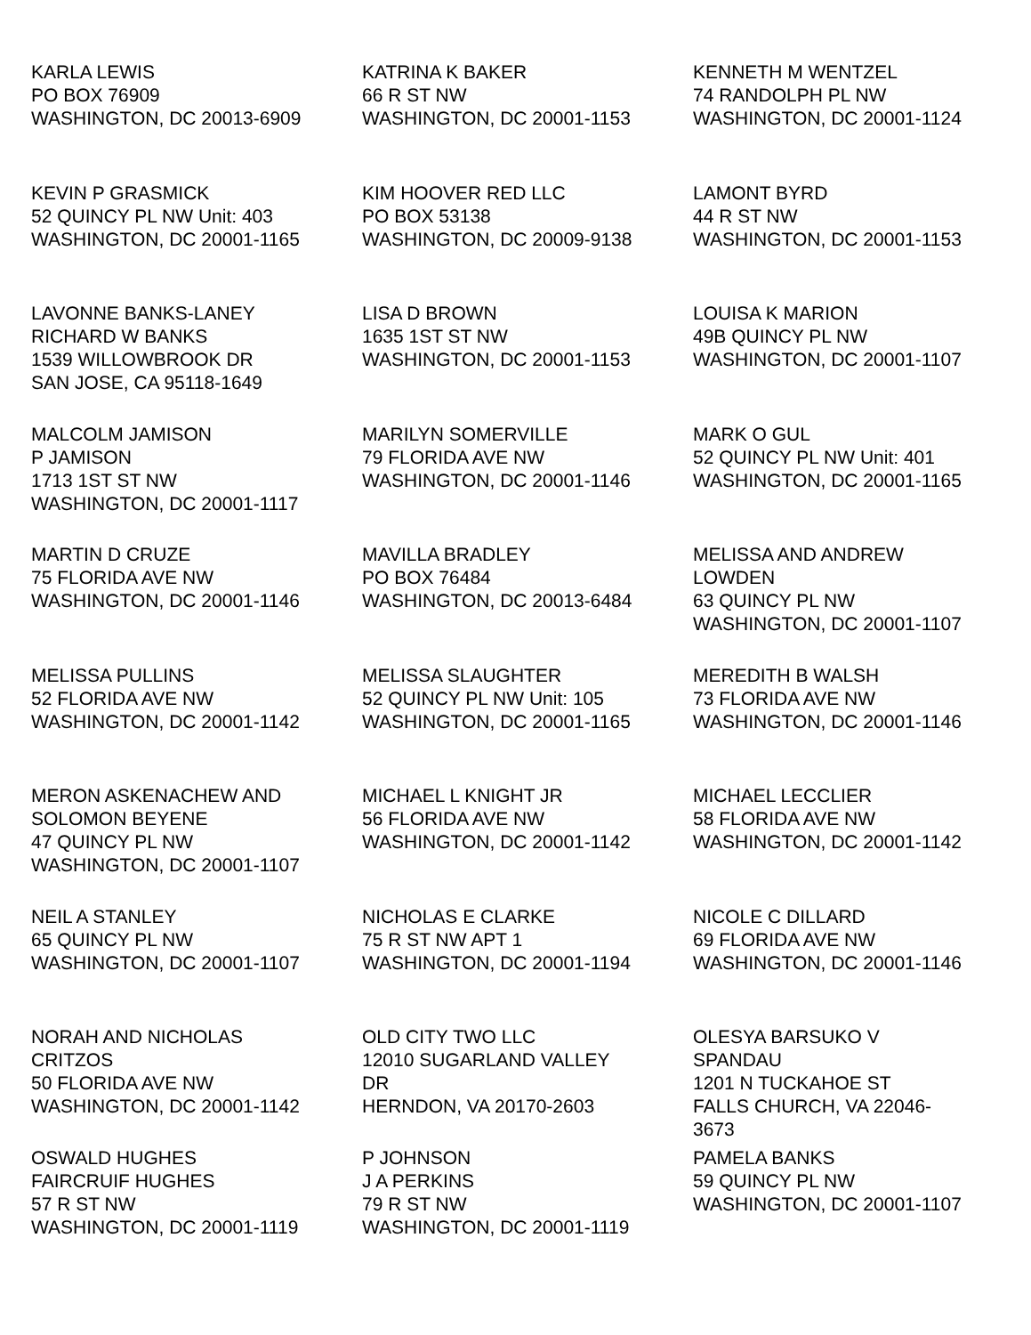KARLA LEWIS PO BOX 76909 WASHINGTON, DC 20013-6909
KATRINA K BAKER 66 R ST NW WASHINGTON, DC 20001-1153
KENNETH M WENTZEL 74 RANDOLPH PL NW WASHINGTON, DC 20001-1124
KEVIN P GRASMICK 52 QUINCY PL NW Unit: 403 WASHINGTON, DC 20001-1165
KIM HOOVER RED LLC PO BOX 53138 WASHINGTON, DC 20009-9138
LAMONT BYRD 44 R ST NW WASHINGTON, DC 20001-1153
LAVONNE BANKS-LANEY RICHARD W BANKS 1539 WILLOWBROOK DR SAN JOSE, CA 95118-1649
LISA D BROWN 1635 1ST ST NW WASHINGTON, DC 20001-1153
LOUISA K MARION 49B QUINCY PL NW WASHINGTON, DC 20001-1107
MALCOLM JAMISON P JAMISON 1713 1ST ST NW WASHINGTON, DC 20001-1117
MARILYN SOMERVILLE 79 FLORIDA AVE NW WASHINGTON, DC 20001-1146
MARK O GUL 52 QUINCY PL NW Unit: 401 WASHINGTON, DC 20001-1165
MARTIN D CRUZE 75 FLORIDA AVE NW WASHINGTON, DC 20001-1146
MAVILLA BRADLEY PO BOX 76484 WASHINGTON, DC 20013-6484
MELISSA AND ANDREW LOWDEN 63 QUINCY PL NW WASHINGTON, DC 20001-1107
MELISSA PULLINS 52 FLORIDA AVE NW WASHINGTON, DC 20001-1142
MELISSA SLAUGHTER 52 QUINCY PL NW Unit: 105 WASHINGTON, DC 20001-1165
MEREDITH B WALSH 73 FLORIDA AVE NW WASHINGTON, DC 20001-1146
MERON ASKENACHEW AND SOLOMON BEYENE 47 QUINCY PL NW WASHINGTON, DC 20001-1107
MICHAEL L KNIGHT JR 56 FLORIDA AVE NW WASHINGTON, DC 20001-1142
MICHAEL LECCLIER 58 FLORIDA AVE NW WASHINGTON, DC 20001-1142
NEIL A STANLEY 65 QUINCY PL NW WASHINGTON, DC 20001-1107
NICHOLAS E CLARKE 75 R ST NW APT 1 WASHINGTON, DC 20001-1194
NICOLE C DILLARD 69 FLORIDA AVE NW WASHINGTON, DC 20001-1146
NORAH AND NICHOLAS CRITZOS 50 FLORIDA AVE NW WASHINGTON, DC 20001-1142
OLD CITY TWO LLC 12010 SUGARLAND VALLEY DR HERNDON, VA 20170-2603
OLESYA BARSUKO V SPANDAU 1201 N TUCKAHOE ST FALLS CHURCH, VA 22046- 3673
OSWALD HUGHES FAIRCRUIF HUGHES 57 R ST NW WASHINGTON, DC 20001-1119
P JOHNSON J A PERKINS 79 R ST NW WASHINGTON, DC 20001-1119
PAMELA BANKS 59 QUINCY PL NW WASHINGTON, DC 20001-1107